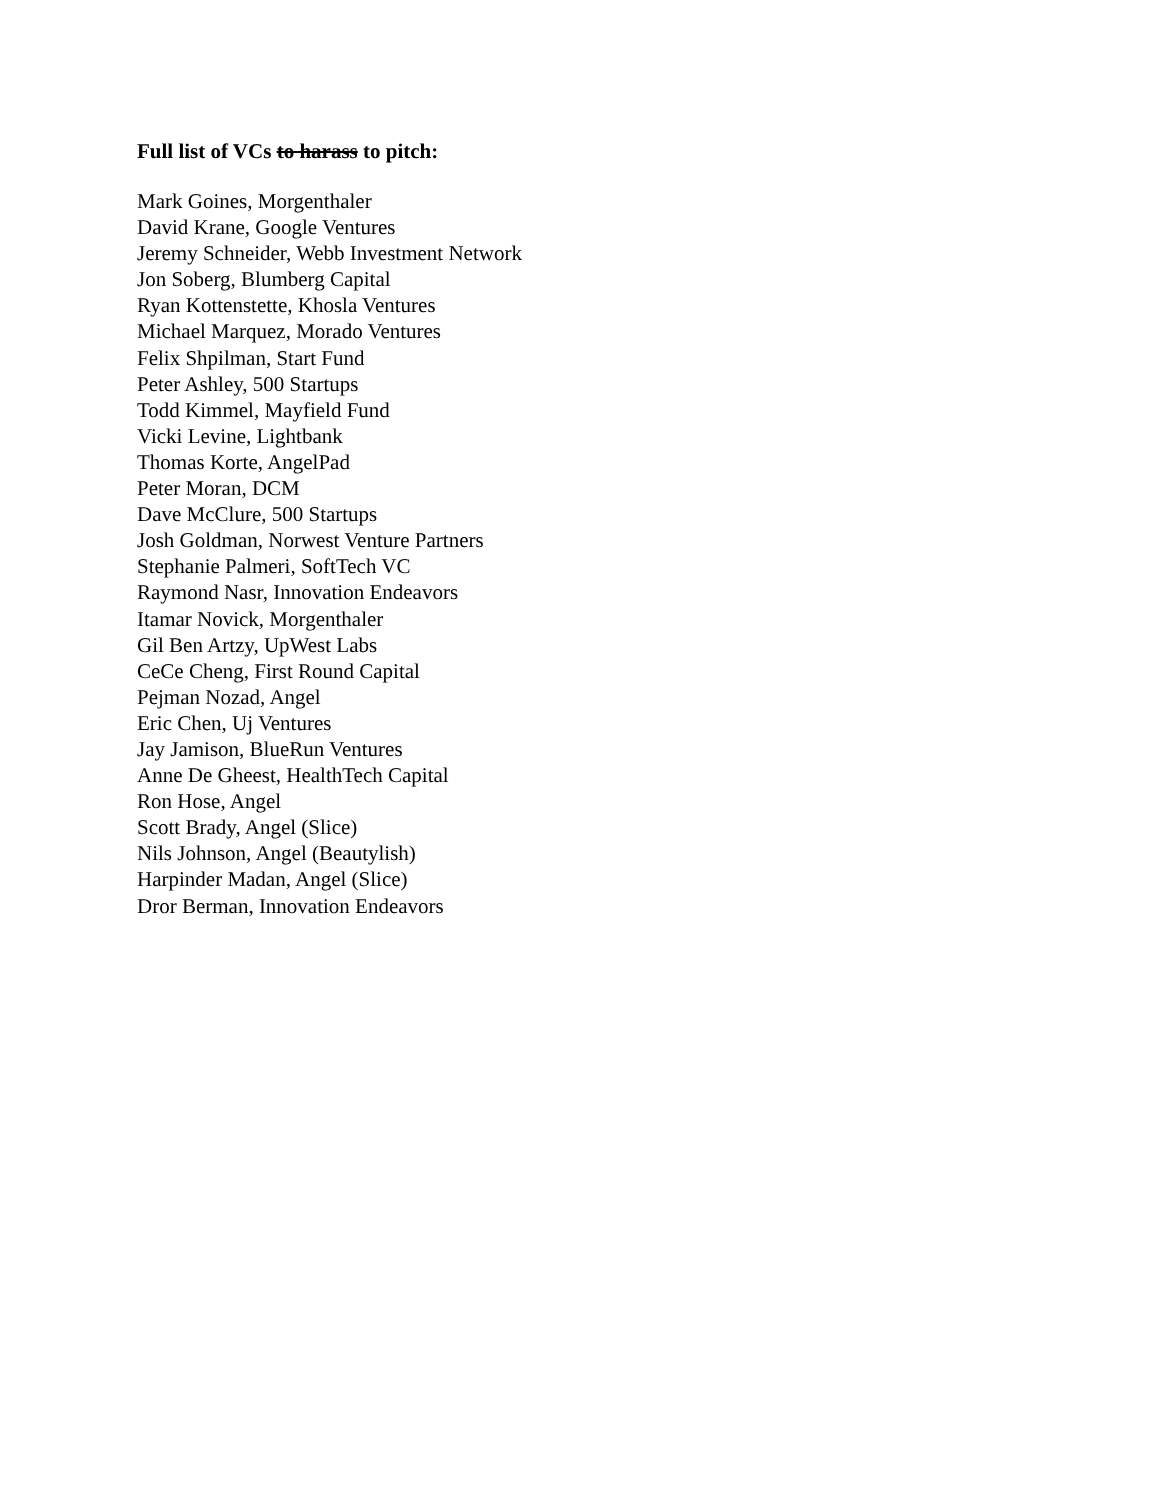Full list of VCs to harass to pitch:
Mark Goines, Morgenthaler
David Krane, Google Ventures
Jeremy Schneider, Webb Investment Network
Jon Soberg, Blumberg Capital
Ryan Kottenstette, Khosla Ventures
Michael Marquez, Morado Ventures
Felix Shpilman, Start Fund
Peter Ashley, 500 Startups
Todd Kimmel, Mayfield Fund
Vicki Levine, Lightbank
Thomas Korte, AngelPad
Peter Moran, DCM
Dave McClure, 500 Startups
Josh Goldman, Norwest Venture Partners
Stephanie Palmeri, SoftTech VC
Raymond Nasr, Innovation Endeavors
Itamar Novick, Morgenthaler
Gil Ben Artzy, UpWest Labs
CeCe Cheng, First Round Capital
Pejman Nozad, Angel
Eric Chen, Uj Ventures
Jay Jamison, BlueRun Ventures
Anne De Gheest, HealthTech Capital
Ron Hose, Angel
Scott Brady, Angel (Slice)
Nils Johnson, Angel (Beautylish)
Harpinder Madan, Angel (Slice)
Dror Berman, Innovation Endeavors